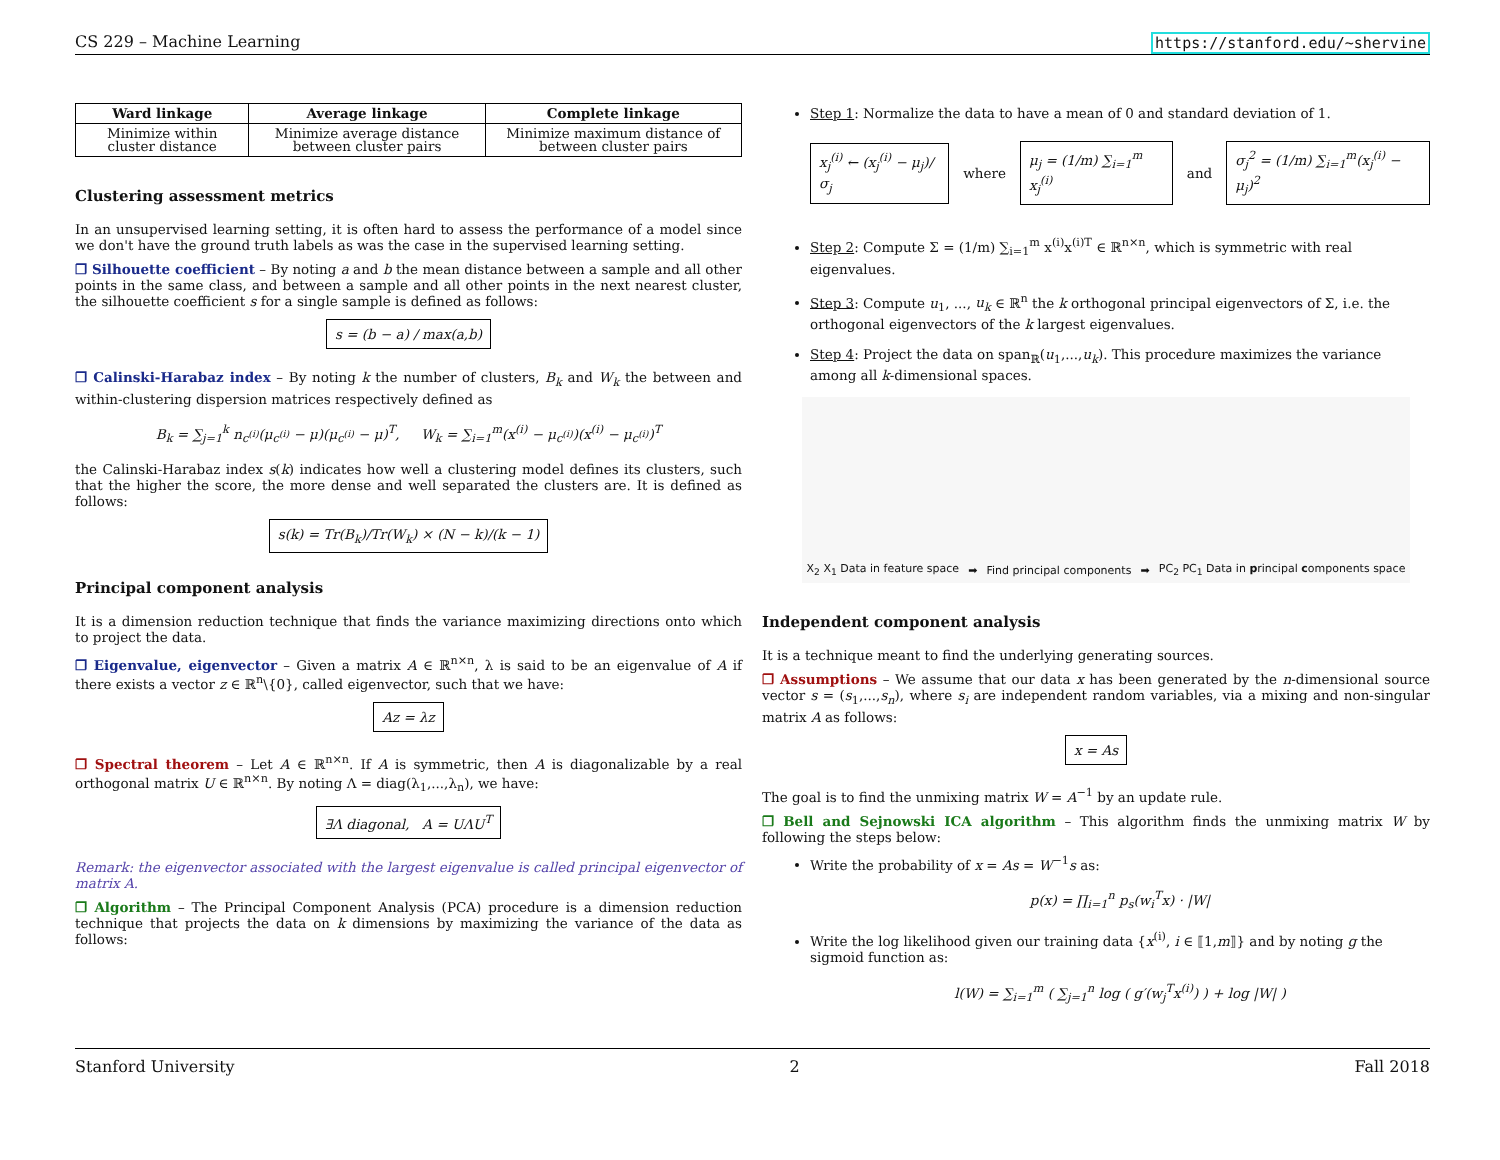CS 229 – Machine Learning https://stanford.edu/~shervine
| Ward linkage | Average linkage | Complete linkage |
| --- | --- | --- |
| Minimize within cluster distance | Minimize average distance between cluster pairs | Minimize maximum distance of between cluster pairs |
Clustering assessment metrics
In an unsupervised learning setting, it is often hard to assess the performance of a model since we don't have the ground truth labels as was the case in the supervised learning setting.
❐ Silhouette coefficient – By noting a and b the mean distance between a sample and all other points in the same class, and between a sample and all other points in the next nearest cluster, the silhouette coefficient s for a single sample is defined as follows:
s = (b − a) / max(a,b)
❐ Calinski-Harabaz index – By noting k the number of clusters, B<sub>k</sub> and W<sub>k</sub> the between and within-clustering dispersion matrices respectively defined as
B<sub>k</sub> = ∑<sub>j=1</sub><sup>k</sup> n<sub>c<sup>(i)</sup></sub>(μ<sub>c<sup>(i)</sup></sub> − μ)(μ<sub>c<sup>(i)</sup></sub> − μ)<sup>T</sup>, W<sub>k</sub> = ∑<sub>i=1</sub><sup>m</sup>(x<sup>(i)</sup> − μ<sub>c<sup>(i)</sup></sub>)(x<sup>(i)</sup> − μ<sub>c<sup>(i)</sup></sub>)<sup>T</sup>
the Calinski-Harabaz index s(k) indicates how well a clustering model defines its clusters, such that the higher the score, the more dense and well separated the clusters are. It is defined as follows:
s(k) = Tr(B<sub>k</sub>)/Tr(W<sub>k</sub>) × (N − k)/(k − 1)
Principal component analysis
It is a dimension reduction technique that finds the variance maximizing directions onto which to project the data.
❐ Eigenvalue, eigenvector – Given a matrix A ∈ ℝ<sup>n×n</sup>, λ is said to be an eigenvalue of A if there exists a vector z ∈ ℝ<sup>n</sup>\{0}, called eigenvector, such that we have:
Az = λz
❐ Spectral theorem – Let A ∈ ℝ<sup>n×n</sup>. If A is symmetric, then A is diagonalizable by a real orthogonal matrix U ∈ ℝ<sup>n×n</sup>. By noting Λ = diag(λ<sub>1</sub>,...,λ<sub>n</sub>), we have:
∃Λ diagonal, A = UΛU<sup>T</sup>
Remark: the eigenvector associated with the largest eigenvalue is called principal eigenvector of matrix A.
❐ Algorithm – The Principal Component Analysis (PCA) procedure is a dimension reduction technique that projects the data on k dimensions by maximizing the variance of the data as follows:
Step 1: Normalize the data to have a mean of 0 and standard deviation of 1.
x<sub>j</sub><sup>(i)</sup> ← (x<sub>j</sub><sup>(i)</sup> − μ<sub>j</sub>)/σ<sub>j</sub> where μ<sub>j</sub> = (1/m) ∑<sub>i=1</sub><sup>m</sup> x<sub>j</sub><sup>(i)</sup> and σ<sub>j</sub><sup>2</sup> = (1/m) ∑<sub>i=1</sub><sup>m</sup>(x<sub>j</sub><sup>(i)</sup> − μ<sub>j</sub>)<sup>2</sup>
Step 2: Compute Σ = (1/m) ∑<sub>i=1</sub><sup>m</sup> x<sup>(i)</sup>x<sup>(i)T</sup> ∈ ℝ<sup>n×n</sup>, which is symmetric with real eigenvalues.
Step 3: Compute u<sub>1</sub>, ..., u<sub>k</sub> ∈ ℝ<sup>n</sup> the k orthogonal principal eigenvectors of Σ, i.e. the orthogonal eigenvectors of the k largest eigenvalues.
Step 4: Project the data on span<sub>ℝ</sub>(u<sub>1</sub>,...,u<sub>k</sub>). This procedure maximizes the variance among all k-dimensional spaces.
X<sub>2</sub> X<sub>1</sub> Data in feature space ➡ Find principal components ➡ PC<sub>2</sub> PC<sub>1</sub> Data in principal components space
Independent component analysis
It is a technique meant to find the underlying generating sources.
❐ Assumptions – We assume that our data x has been generated by the n-dimensional source vector s = (s<sub>1</sub>,...,s<sub>n</sub>), where s<sub>i</sub> are independent random variables, via a mixing and non-singular matrix A as follows:
x = As
The goal is to find the unmixing matrix W = A<sup>−1</sup> by an update rule.
❐ Bell and Sejnowski ICA algorithm – This algorithm finds the unmixing matrix W by following the steps below:
Write the probability of x = As = W<sup>−1</sup>s as:
p(x) = ∏<sub>i=1</sub><sup>n</sup> p<sub>s</sub>(w<sub>i</sub><sup>T</sup>x) · |W|
Write the log likelihood given our training data {x<sup>(i)</sup>, i ∈ ⟦1,m⟧} and by noting g the sigmoid function as:
l(W) = ∑<sub>i=1</sub><sup>m</sup> ( ∑<sub>j=1</sub><sup>n</sup> log ( g′(w<sub>j</sub><sup>T</sup>x<sup>(i)</sup>) ) + log |W| )
Stanford University 2 Fall 2018